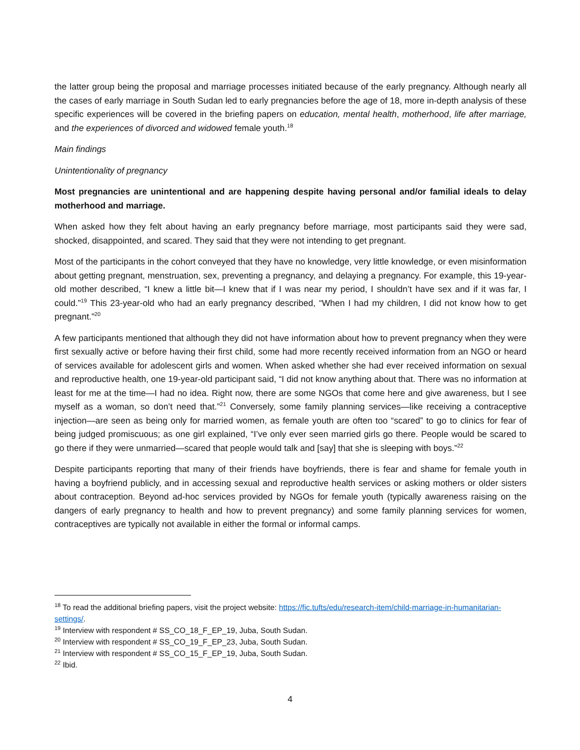the latter group being the proposal and marriage processes initiated because of the early pregnancy. Although nearly all the cases of early marriage in South Sudan led to early pregnancies before the age of 18, more in-depth analysis of these specific experiences will be covered in the briefing papers on education, mental health, motherhood, life after marriage, and the experiences of divorced and widowed female youth.<sup>18</sup>
Main findings
Unintentionality of pregnancy
Most pregnancies are unintentional and are happening despite having personal and/or familial ideals to delay motherhood and marriage.
When asked how they felt about having an early pregnancy before marriage, most participants said they were sad, shocked, disappointed, and scared. They said that they were not intending to get pregnant.
Most of the participants in the cohort conveyed that they have no knowledge, very little knowledge, or even misinformation about getting pregnant, menstruation, sex, preventing a pregnancy, and delaying a pregnancy. For example, this 19-year-old mother described, “I knew a little bit—I knew that if I was near my period, I shouldn’t have sex and if it was far, I could.”<sup>19</sup> This 23-year-old who had an early pregnancy described, “When I had my children, I did not know how to get pregnant.”<sup>20</sup>
A few participants mentioned that although they did not have information about how to prevent pregnancy when they were first sexually active or before having their first child, some had more recently received information from an NGO or heard of services available for adolescent girls and women. When asked whether she had ever received information on sexual and reproductive health, one 19-year-old participant said, “I did not know anything about that. There was no information at least for me at the time—I had no idea. Right now, there are some NGOs that come here and give awareness, but I see myself as a woman, so don’t need that.”<sup>21</sup> Conversely, some family planning services—like receiving a contraceptive injection—are seen as being only for married women, as female youth are often too “scared” to go to clinics for fear of being judged promiscuous; as one girl explained, “I’ve only ever seen married girls go there. People would be scared to go there if they were unmarried—scared that people would talk and [say] that she is sleeping with boys.”<sup>22</sup>
Despite participants reporting that many of their friends have boyfriends, there is fear and shame for female youth in having a boyfriend publicly, and in accessing sexual and reproductive health services or asking mothers or older sisters about contraception. Beyond ad-hoc services provided by NGOs for female youth (typically awareness raising on the dangers of early pregnancy to health and how to prevent pregnancy) and some family planning services for women, contraceptives are typically not available in either the formal or informal camps.
<sup>18</sup> To read the additional briefing papers, visit the project website: https://fic.tufts/edu/research-item/child-marriage-in-humanitarian-settings/.
<sup>19</sup> Interview with respondent # SS_CO_18_F_EP_19, Juba, South Sudan.
<sup>20</sup> Interview with respondent # SS_CO_19_F_EP_23, Juba, South Sudan.
<sup>21</sup> Interview with respondent # SS_CO_15_F_EP_19, Juba, South Sudan.
<sup>22</sup> Ibid.
4